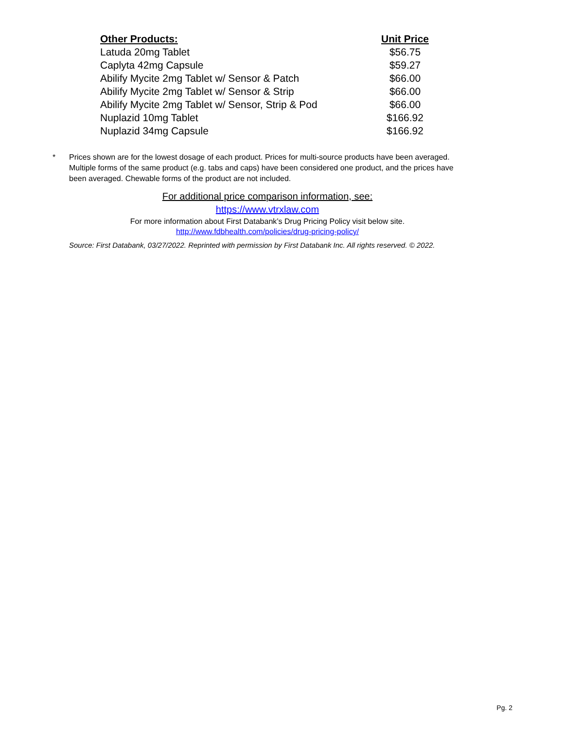| Other Products: | Unit Price |
| --- | --- |
| Latuda 20mg Tablet | $56.75 |
| Caplyta 42mg Capsule | $59.27 |
| Abilify Mycite 2mg Tablet w/ Sensor & Patch | $66.00 |
| Abilify Mycite 2mg Tablet w/ Sensor & Strip | $66.00 |
| Abilify Mycite 2mg Tablet w/ Sensor, Strip & Pod | $66.00 |
| Nuplazid 10mg Tablet | $166.92 |
| Nuplazid 34mg Capsule | $166.92 |
* Prices shown are for the lowest dosage of each product. Prices for multi-source products have been averaged. Multiple forms of the same product (e.g. tabs and caps) have been considered one product, and the prices have been averaged. Chewable forms of the product are not included.
For additional price comparison information, see:
https://www.vtrxlaw.com
For more information about First Databank’s Drug Pricing Policy visit below site.
http://www.fdbhealth.com/policies/drug-pricing-policy/
Source: First Databank, 03/27/2022. Reprinted with permission by First Databank Inc. All rights reserved. © 2022.
Pg. 2